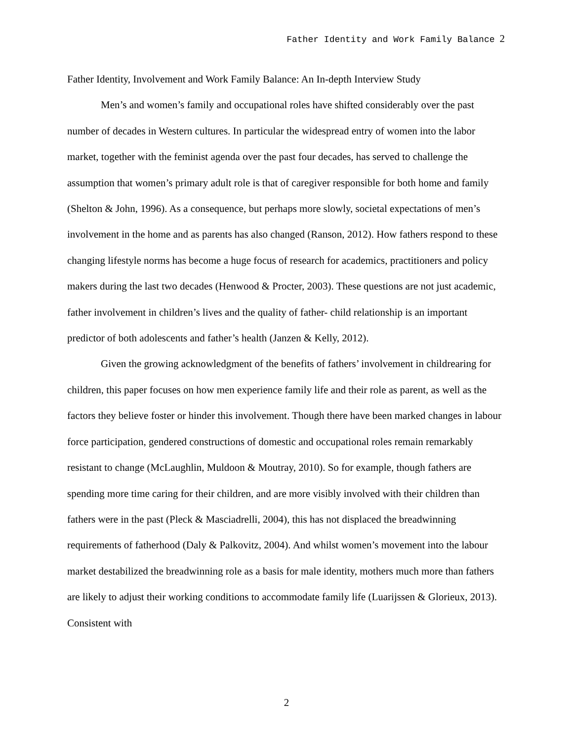Father Identity and Work Family Balance 2
Father Identity, Involvement and Work Family Balance: An In-depth Interview Study
Men’s and women’s family and occupational roles have shifted considerably over the past number of decades in Western cultures. In particular the widespread entry of women into the labor market, together with the feminist agenda over the past four decades, has served to challenge the assumption that women’s primary adult role is that of caregiver responsible for both home and family (Shelton & John, 1996). As a consequence, but perhaps more slowly, societal expectations of men’s involvement in the home and as parents has also changed (Ranson, 2012). How fathers respond to these changing lifestyle norms has become a huge focus of research for academics, practitioners and policy makers during the last two decades (Henwood & Procter, 2003). These questions are not just academic, father involvement in children’s lives and the quality of father- child relationship is an important predictor of both adolescents and father’s health (Janzen & Kelly, 2012).
Given the growing acknowledgment of the benefits of fathers’ involvement in childrearing for children, this paper focuses on how men experience family life and their role as parent, as well as the factors they believe foster or hinder this involvement. Though there have been marked changes in labour force participation, gendered constructions of domestic and occupational roles remain remarkably resistant to change (McLaughlin, Muldoon & Moutray, 2010). So for example, though fathers are spending more time caring for their children, and are more visibly involved with their children than fathers were in the past (Pleck & Masciadrelli, 2004), this has not displaced the breadwinning requirements of fatherhood (Daly & Palkovitz, 2004). And whilst women’s movement into the labour market destabilized the breadwinning role as a basis for male identity, mothers much more than fathers are likely to adjust their working conditions to accommodate family life (Luarijssen & Glorieux, 2013). Consistent with
2